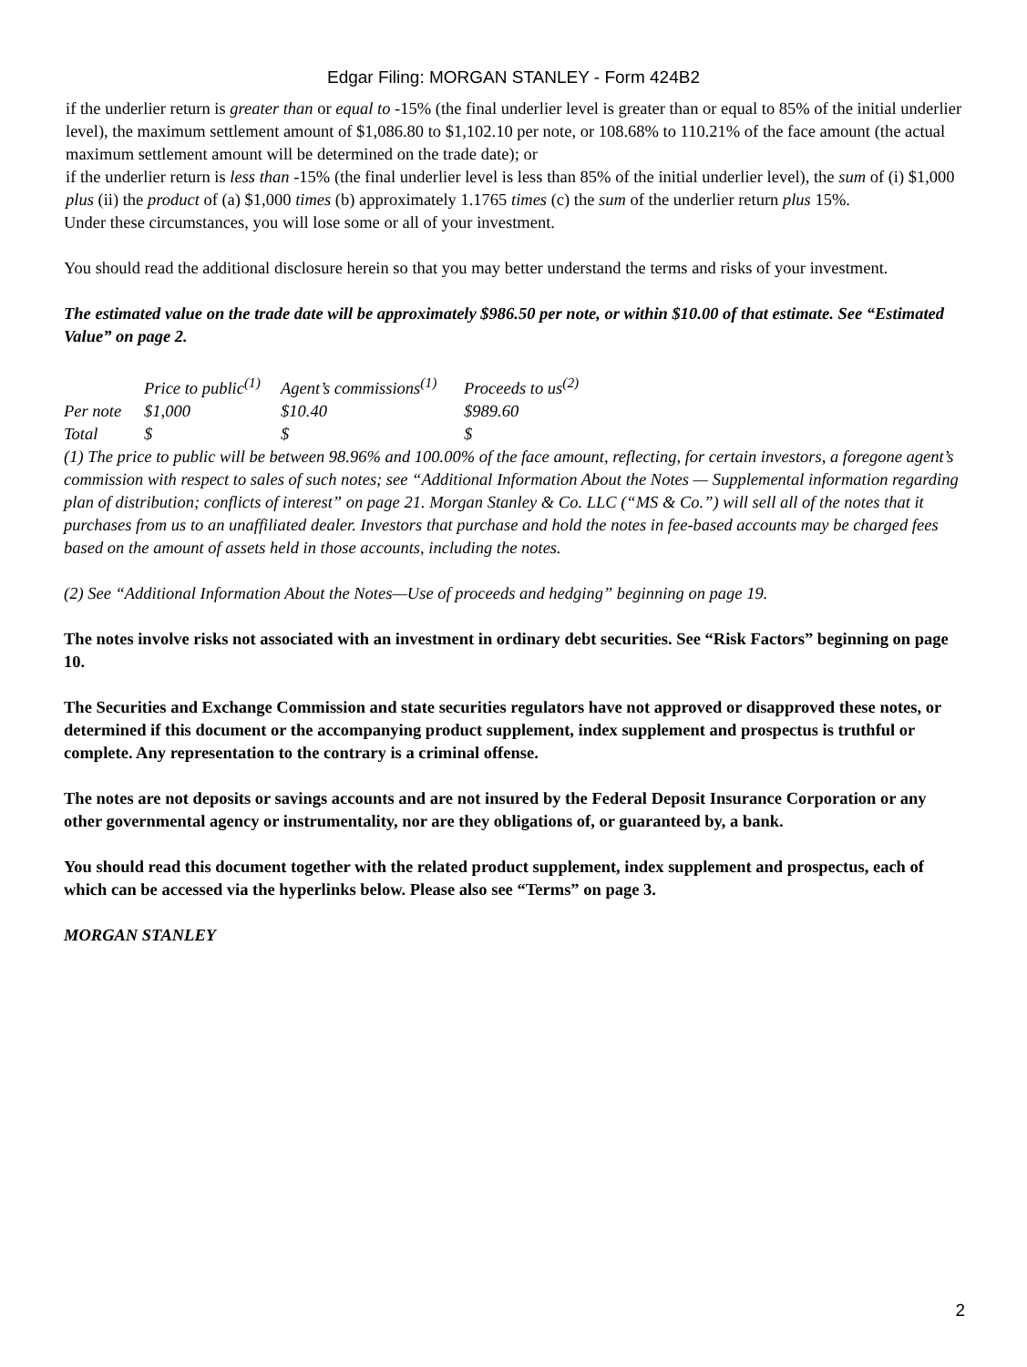Edgar Filing: MORGAN STANLEY - Form 424B2
if the underlier return is greater than or equal to -15% (the final underlier level is greater than or equal to 85% of the initial underlier level), the maximum settlement amount of $1,086.80 to $1,102.10 per note, or 108.68% to 110.21% of the face amount (the actual maximum settlement amount will be determined on the trade date); or
if the underlier return is less than -15% (the final underlier level is less than 85% of the initial underlier level), the sum of (i) $1,000 plus (ii) the product of (a) $1,000 times (b) approximately 1.1765 times (c) the sum of the underlier return plus 15%.
Under these circumstances, you will lose some or all of your investment.
You should read the additional disclosure herein so that you may better understand the terms and risks of your investment.
The estimated value on the trade date will be approximately $986.50 per note, or within $10.00 of that estimate. See “Estimated Value” on page 2.
| | Price to public<sup>(1)</sup> | Agent’s commissions<sup>(1)</sup> | Proceeds to us<sup>(2)</sup> |
| --- | --- | --- | --- |
| Per note | $1,000 | $10.40 | $989.60 |
| Total | $ | $ | $ |
(1) The price to public will be between 98.96% and 100.00% of the face amount, reflecting, for certain investors, a foregone agent’s commission with respect to sales of such notes; see “Additional Information About the Notes — Supplemental information regarding plan of distribution; conflicts of interest” on page 21. Morgan Stanley & Co. LLC (“MS & Co.”) will sell all of the notes that it purchases from us to an unaffiliated dealer. Investors that purchase and hold the notes in fee-based accounts may be charged fees based on the amount of assets held in those accounts, including the notes.
(2) See “Additional Information About the Notes—Use of proceeds and hedging” beginning on page 19.
The notes involve risks not associated with an investment in ordinary debt securities. See “Risk Factors” beginning on page 10.
The Securities and Exchange Commission and state securities regulators have not approved or disapproved these notes, or determined if this document or the accompanying product supplement, index supplement and prospectus is truthful or complete. Any representation to the contrary is a criminal offense.
The notes are not deposits or savings accounts and are not insured by the Federal Deposit Insurance Corporation or any other governmental agency or instrumentality, nor are they obligations of, or guaranteed by, a bank.
You should read this document together with the related product supplement, index supplement and prospectus, each of which can be accessed via the hyperlinks below. Please also see “Terms” on page 3.
MORGAN STANLEY
2